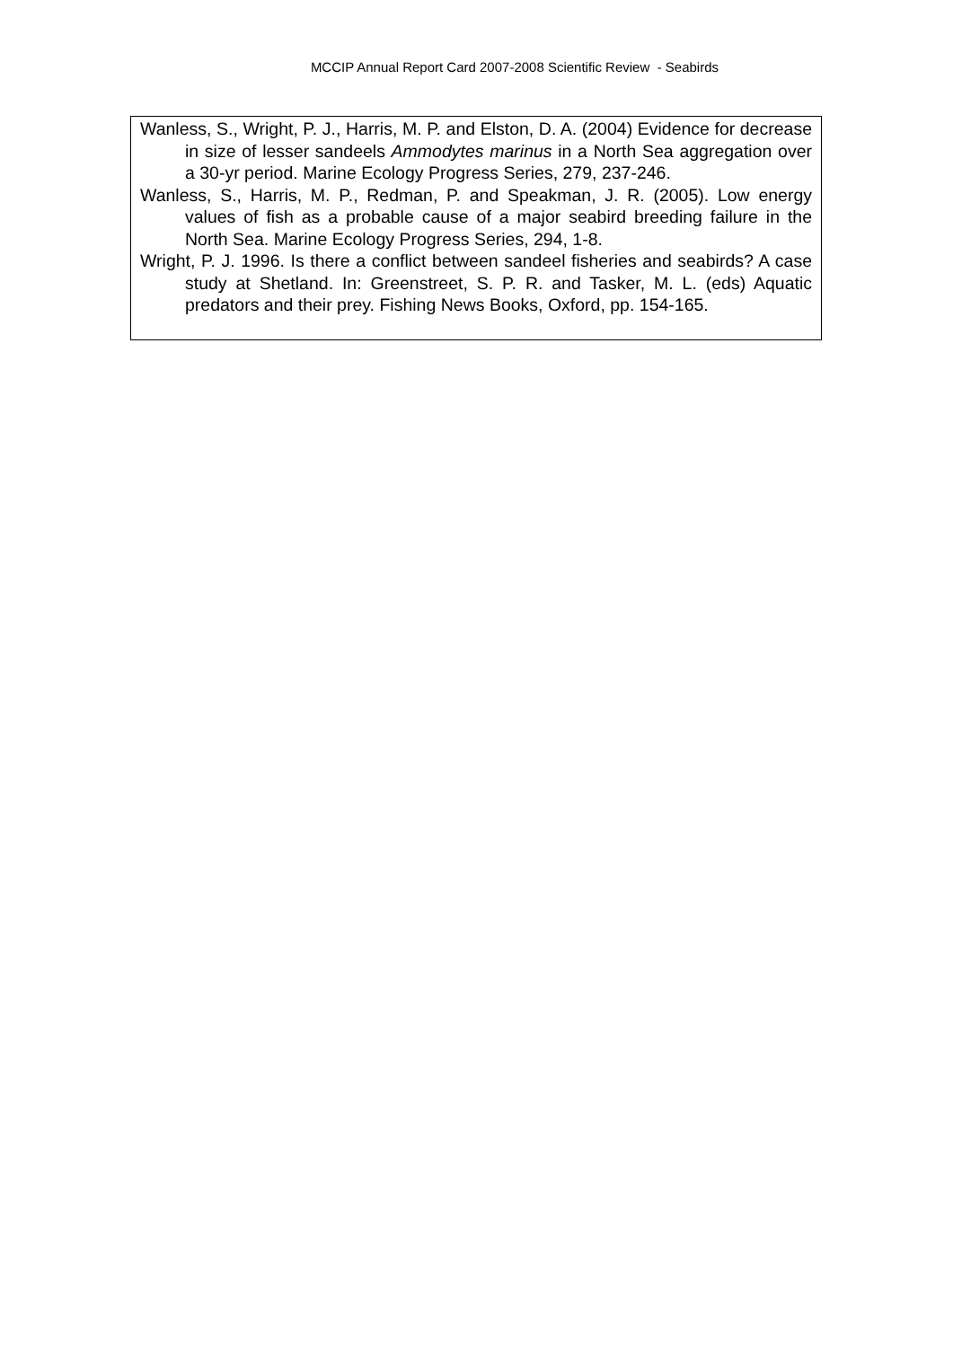MCCIP Annual Report Card 2007-2008 Scientific Review - Seabirds
Wanless, S., Wright, P. J., Harris, M. P. and Elston, D. A. (2004) Evidence for decrease in size of lesser sandeels Ammodytes marinus in a North Sea aggregation over a 30-yr period. Marine Ecology Progress Series, 279, 237-246.
Wanless, S., Harris, M. P., Redman, P. and Speakman, J. R. (2005). Low energy values of fish as a probable cause of a major seabird breeding failure in the North Sea. Marine Ecology Progress Series, 294, 1-8.
Wright, P. J. 1996. Is there a conflict between sandeel fisheries and seabirds? A case study at Shetland. In: Greenstreet, S. P. R. and Tasker, M. L. (eds) Aquatic predators and their prey. Fishing News Books, Oxford, pp. 154-165.